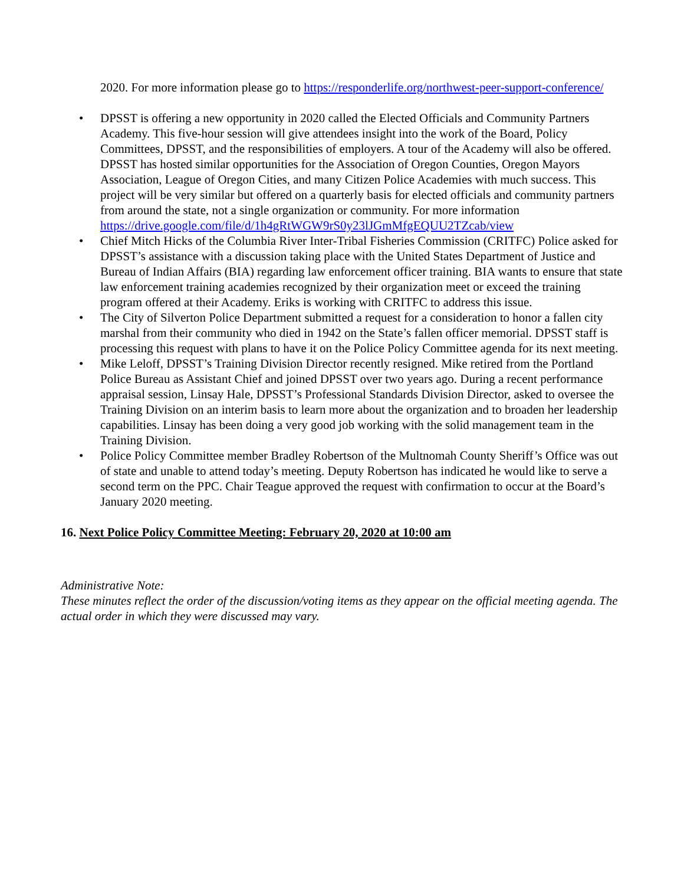2020. For more information please go to https://responderlife.org/northwest-peer-support-conference/
• DPSST is offering a new opportunity in 2020 called the Elected Officials and Community Partners Academy. This five-hour session will give attendees insight into the work of the Board, Policy Committees, DPSST, and the responsibilities of employers. A tour of the Academy will also be offered. DPSST has hosted similar opportunities for the Association of Oregon Counties, Oregon Mayors Association, League of Oregon Cities, and many Citizen Police Academies with much success. This project will be very similar but offered on a quarterly basis for elected officials and community partners from around the state, not a single organization or community. For more information https://drive.google.com/file/d/1h4gRtWGW9rS0y23lJGmMfgEQUU2TZcab/view
• Chief Mitch Hicks of the Columbia River Inter-Tribal Fisheries Commission (CRITFC) Police asked for DPSST’s assistance with a discussion taking place with the United States Department of Justice and Bureau of Indian Affairs (BIA) regarding law enforcement officer training. BIA wants to ensure that state law enforcement training academies recognized by their organization meet or exceed the training program offered at their Academy. Eriks is working with CRITFC to address this issue.
• The City of Silverton Police Department submitted a request for a consideration to honor a fallen city marshal from their community who died in 1942 on the State’s fallen officer memorial. DPSST staff is processing this request with plans to have it on the Police Policy Committee agenda for its next meeting.
• Mike Leloff, DPSST’s Training Division Director recently resigned. Mike retired from the Portland Police Bureau as Assistant Chief and joined DPSST over two years ago. During a recent performance appraisal session, Linsay Hale, DPSST’s Professional Standards Division Director, asked to oversee the Training Division on an interim basis to learn more about the organization and to broaden her leadership capabilities. Linsay has been doing a very good job working with the solid management team in the Training Division.
• Police Policy Committee member Bradley Robertson of the Multnomah County Sheriff’s Office was out of state and unable to attend today’s meeting. Deputy Robertson has indicated he would like to serve a second term on the PPC. Chair Teague approved the request with confirmation to occur at the Board’s January 2020 meeting.
16. Next Police Policy Committee Meeting: February 20, 2020 at 10:00 am
Administrative Note:
These minutes reflect the order of the discussion/voting items as they appear on the official meeting agenda. The actual order in which they were discussed may vary.